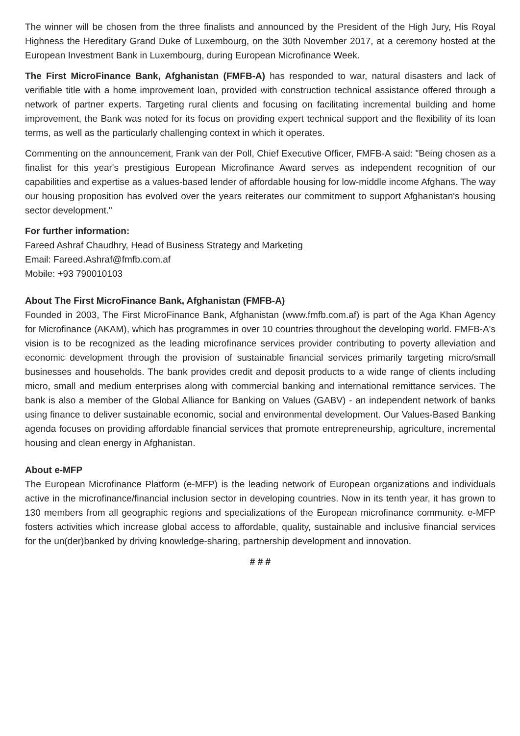The winner will be chosen from the three finalists and announced by the President of the High Jury, His Royal Highness the Hereditary Grand Duke of Luxembourg, on the 30th November 2017, at a ceremony hosted at the European Investment Bank in Luxembourg, during European Microfinance Week.
The First MicroFinance Bank, Afghanistan (FMFB-A) has responded to war, natural disasters and lack of verifiable title with a home improvement loan, provided with construction technical assistance offered through a network of partner experts. Targeting rural clients and focusing on facilitating incremental building and home improvement, the Bank was noted for its focus on providing expert technical support and the flexibility of its loan terms, as well as the particularly challenging context in which it operates.
Commenting on the announcement, Frank van der Poll, Chief Executive Officer, FMFB-A said: "Being chosen as a finalist for this year's prestigious European Microfinance Award serves as independent recognition of our capabilities and expertise as a values-based lender of affordable housing for low-middle income Afghans. The way our housing proposition has evolved over the years reiterates our commitment to support Afghanistan's housing sector development."
For further information:
Fareed Ashraf Chaudhry, Head of Business Strategy and Marketing
Email: Fareed.Ashraf@fmfb.com.af
Mobile: +93 790010103
About The First MicroFinance Bank, Afghanistan (FMFB-A)
Founded in 2003, The First MicroFinance Bank, Afghanistan (www.fmfb.com.af) is part of the Aga Khan Agency for Microfinance (AKAM), which has programmes in over 10 countries throughout the developing world. FMFB-A's vision is to be recognized as the leading microfinance services provider contributing to poverty alleviation and economic development through the provision of sustainable financial services primarily targeting micro/small businesses and households. The bank provides credit and deposit products to a wide range of clients including micro, small and medium enterprises along with commercial banking and international remittance services. The bank is also a member of the Global Alliance for Banking on Values (GABV) - an independent network of banks using finance to deliver sustainable economic, social and environmental development. Our Values-Based Banking agenda focuses on providing affordable financial services that promote entrepreneurship, agriculture, incremental housing and clean energy in Afghanistan.
About e-MFP
The European Microfinance Platform (e-MFP) is the leading network of European organizations and individuals active in the microfinance/financial inclusion sector in developing countries. Now in its tenth year, it has grown to 130 members from all geographic regions and specializations of the European microfinance community. e-MFP fosters activities which increase global access to affordable, quality, sustainable and inclusive financial services for the un(der)banked by driving knowledge-sharing, partnership development and innovation.
# # #